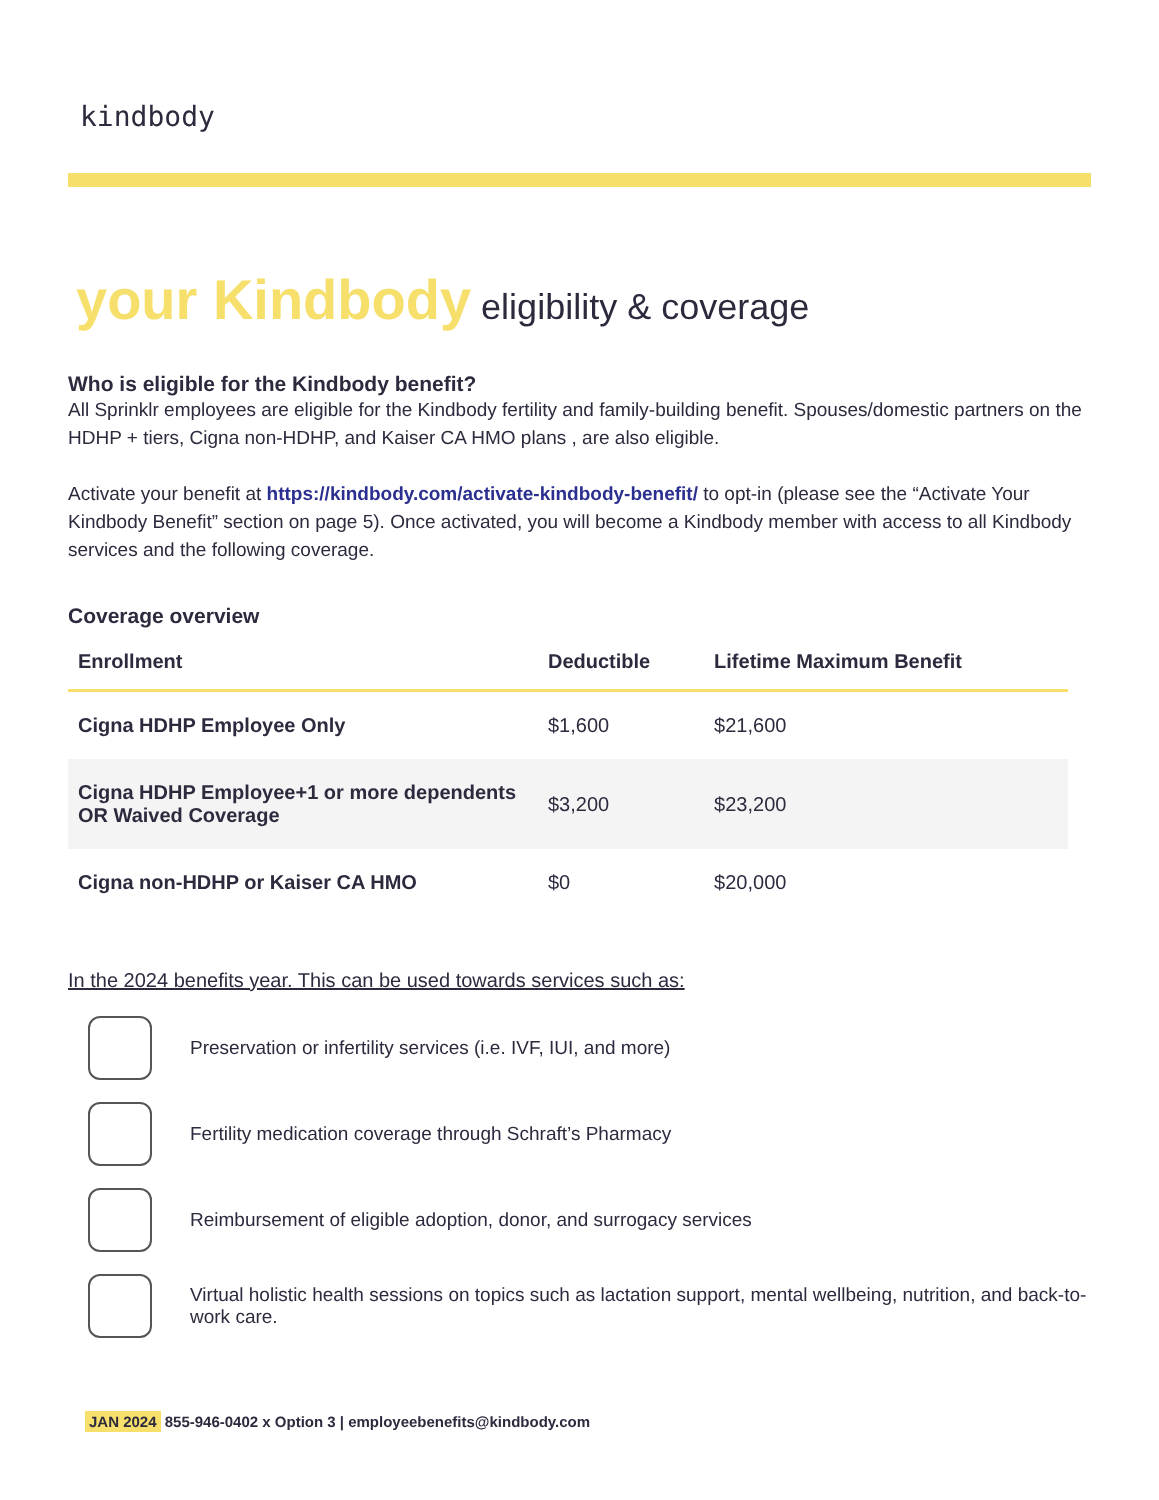kindbody
your Kindbody eligibility & coverage
Who is eligible for the Kindbody benefit?
All Sprinklr employees are eligible for the Kindbody fertility and family-building benefit. Spouses/domestic partners on the HDHP + tiers, Cigna non-HDHP, and Kaiser CA HMO plans , are also eligible.
Activate your benefit at https://kindbody.com/activate-kindbody-benefit/ to opt-in (please see the “Activate Your Kindbody Benefit” section on page 5). Once activated, you will become a Kindbody member with access to all Kindbody services and the following coverage.
Coverage overview
| Enrollment | Deductible | Lifetime Maximum Benefit |
| --- | --- | --- |
| Cigna HDHP Employee Only | $1,600 | $21,600 |
| Cigna HDHP Employee+1 or more dependents OR Waived Coverage | $3,200 | $23,200 |
| Cigna non-HDHP or Kaiser CA HMO | $0 | $20,000 |
In the 2024 benefits year. This can be used towards services such as:
Preservation or infertility services (i.e. IVF, IUI, and more)
Fertility medication coverage through Schraft’s Pharmacy
Reimbursement of eligible adoption, donor, and surrogacy services
Virtual holistic health sessions on topics such as lactation support, mental wellbeing, nutrition, and back-to-work care.
JAN 2024 855-946-0402 x Option 3 | employeebenefits@kindbody.com